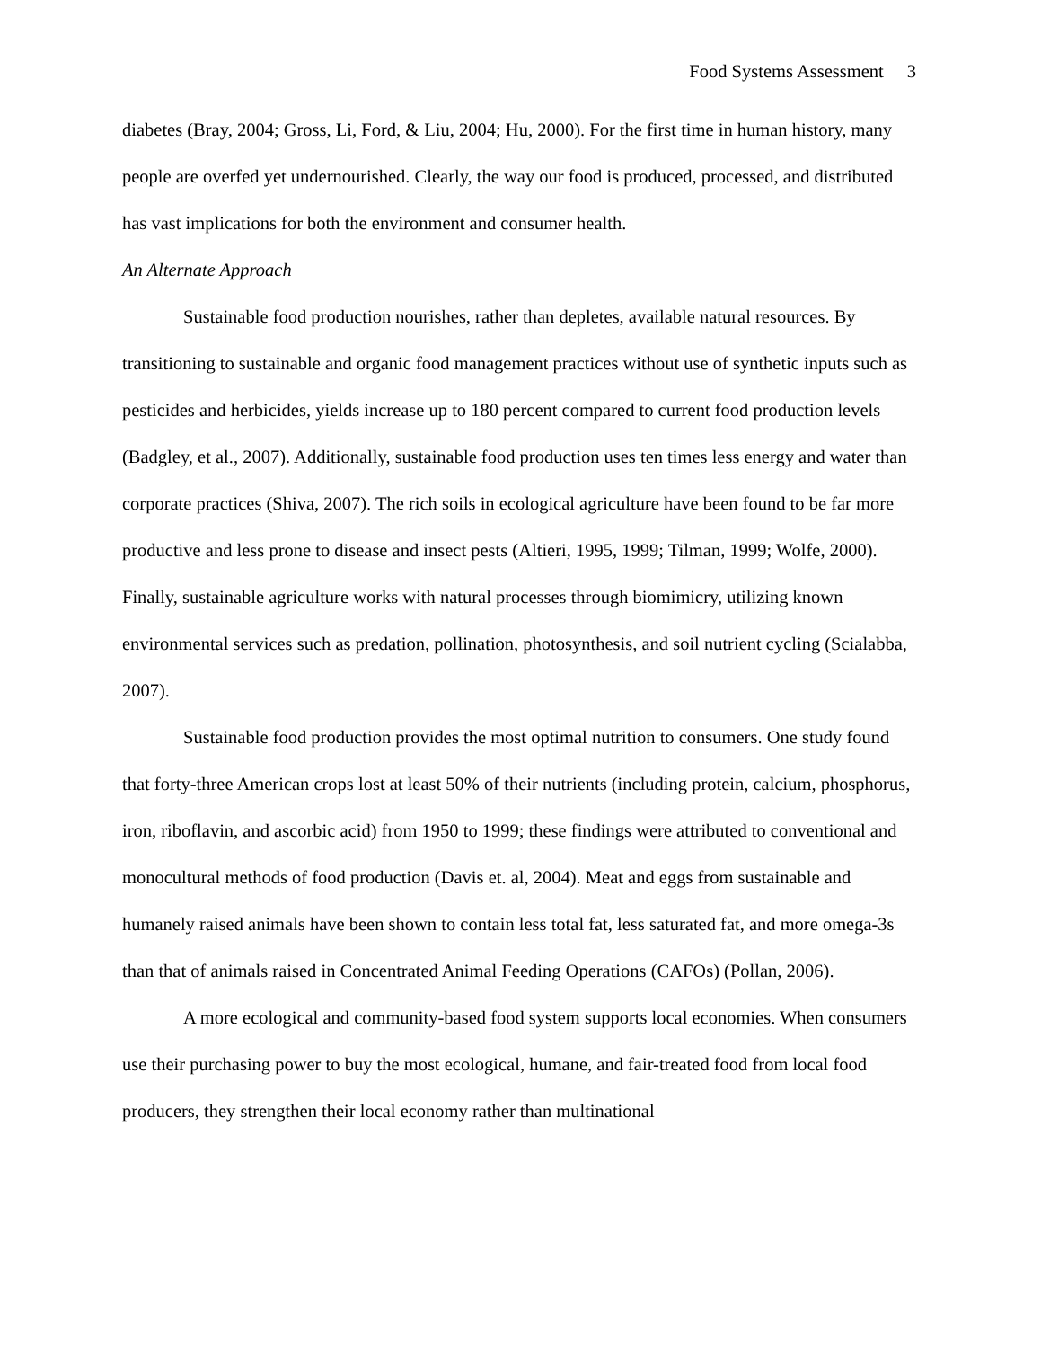Food Systems Assessment 3
diabetes (Bray, 2004; Gross, Li, Ford, & Liu, 2004; Hu, 2000). For the first time in human history, many people are overfed yet undernourished. Clearly, the way our food is produced, processed, and distributed has vast implications for both the environment and consumer health.
An Alternate Approach
Sustainable food production nourishes, rather than depletes, available natural resources. By transitioning to sustainable and organic food management practices without use of synthetic inputs such as pesticides and herbicides, yields increase up to 180 percent compared to current food production levels (Badgley, et al., 2007). Additionally, sustainable food production uses ten times less energy and water than corporate practices (Shiva, 2007). The rich soils in ecological agriculture have been found to be far more productive and less prone to disease and insect pests (Altieri, 1995, 1999; Tilman, 1999; Wolfe, 2000). Finally, sustainable agriculture works with natural processes through biomimicry, utilizing known environmental services such as predation, pollination, photosynthesis, and soil nutrient cycling (Scialabba, 2007).
Sustainable food production provides the most optimal nutrition to consumers. One study found that forty-three American crops lost at least 50% of their nutrients (including protein, calcium, phosphorus, iron, riboflavin, and ascorbic acid) from 1950 to 1999; these findings were attributed to conventional and monocultural methods of food production (Davis et. al, 2004). Meat and eggs from sustainable and humanely raised animals have been shown to contain less total fat, less saturated fat, and more omega-3s than that of animals raised in Concentrated Animal Feeding Operations (CAFOs) (Pollan, 2006).
A more ecological and community-based food system supports local economies. When consumers use their purchasing power to buy the most ecological, humane, and fair-treated food from local food producers, they strengthen their local economy rather than multinational